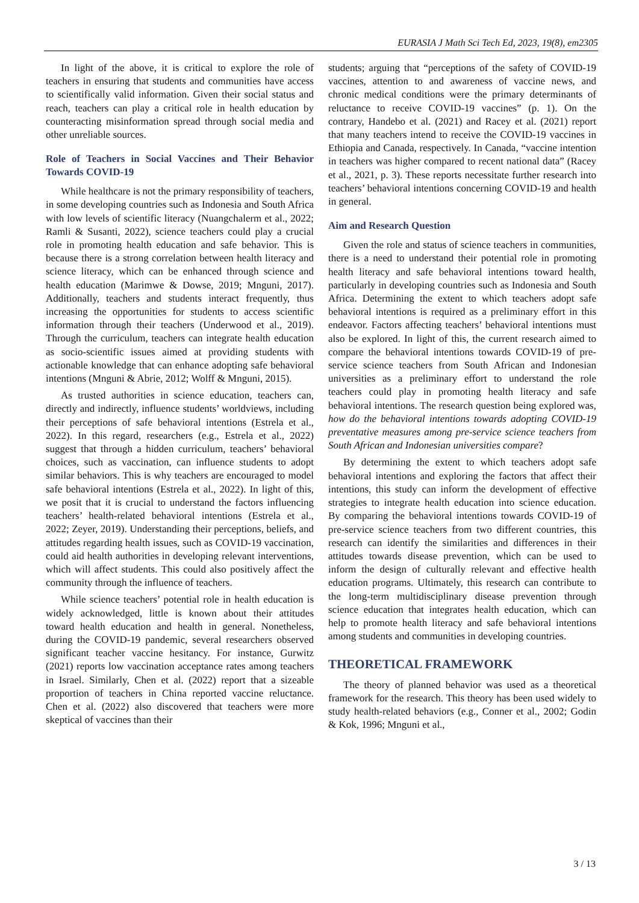EURASIA J Math Sci Tech Ed, 2023, 19(8), em2305
In light of the above, it is critical to explore the role of teachers in ensuring that students and communities have access to scientifically valid information. Given their social status and reach, teachers can play a critical role in health education by counteracting misinformation spread through social media and other unreliable sources.
Role of Teachers in Social Vaccines and Their Behavior Towards COVID-19
While healthcare is not the primary responsibility of teachers, in some developing countries such as Indonesia and South Africa with low levels of scientific literacy (Nuangchalerm et al., 2022; Ramli & Susanti, 2022), science teachers could play a crucial role in promoting health education and safe behavior. This is because there is a strong correlation between health literacy and science literacy, which can be enhanced through science and health education (Marimwe & Dowse, 2019; Mnguni, 2017). Additionally, teachers and students interact frequently, thus increasing the opportunities for students to access scientific information through their teachers (Underwood et al., 2019). Through the curriculum, teachers can integrate health education as socio-scientific issues aimed at providing students with actionable knowledge that can enhance adopting safe behavioral intentions (Mnguni & Abrie, 2012; Wolff & Mnguni, 2015).
As trusted authorities in science education, teachers can, directly and indirectly, influence students’ worldviews, including their perceptions of safe behavioral intentions (Estrela et al., 2022). In this regard, researchers (e.g., Estrela et al., 2022) suggest that through a hidden curriculum, teachers’ behavioral choices, such as vaccination, can influence students to adopt similar behaviors. This is why teachers are encouraged to model safe behavioral intentions (Estrela et al., 2022). In light of this, we posit that it is crucial to understand the factors influencing teachers’ health-related behavioral intentions (Estrela et al., 2022; Zeyer, 2019). Understanding their perceptions, beliefs, and attitudes regarding health issues, such as COVID-19 vaccination, could aid health authorities in developing relevant interventions, which will affect students. This could also positively affect the community through the influence of teachers.
While science teachers’ potential role in health education is widely acknowledged, little is known about their attitudes toward health education and health in general. Nonetheless, during the COVID-19 pandemic, several researchers observed significant teacher vaccine hesitancy. For instance, Gurwitz (2021) reports low vaccination acceptance rates among teachers in Israel. Similarly, Chen et al. (2022) report that a sizeable proportion of teachers in China reported vaccine reluctance. Chen et al. (2022) also discovered that teachers were more skeptical of vaccines than their
students; arguing that “perceptions of the safety of COVID-19 vaccines, attention to and awareness of vaccine news, and chronic medical conditions were the primary determinants of reluctance to receive COVID-19 vaccines” (p. 1). On the contrary, Handebo et al. (2021) and Racey et al. (2021) report that many teachers intend to receive the COVID-19 vaccines in Ethiopia and Canada, respectively. In Canada, “vaccine intention in teachers was higher compared to recent national data” (Racey et al., 2021, p. 3). These reports necessitate further research into teachers’ behavioral intentions concerning COVID-19 and health in general.
Aim and Research Question
Given the role and status of science teachers in communities, there is a need to understand their potential role in promoting health literacy and safe behavioral intentions toward health, particularly in developing countries such as Indonesia and South Africa. Determining the extent to which teachers adopt safe behavioral intentions is required as a preliminary effort in this endeavor. Factors affecting teachers’ behavioral intentions must also be explored. In light of this, the current research aimed to compare the behavioral intentions towards COVID-19 of pre-service science teachers from South African and Indonesian universities as a preliminary effort to understand the role teachers could play in promoting health literacy and safe behavioral intentions. The research question being explored was, how do the behavioral intentions towards adopting COVID-19 preventative measures among pre-service science teachers from South African and Indonesian universities compare?
By determining the extent to which teachers adopt safe behavioral intentions and exploring the factors that affect their intentions, this study can inform the development of effective strategies to integrate health education into science education. By comparing the behavioral intentions towards COVID-19 of pre-service science teachers from two different countries, this research can identify the similarities and differences in their attitudes towards disease prevention, which can be used to inform the design of culturally relevant and effective health education programs. Ultimately, this research can contribute to the long-term multidisciplinary disease prevention through science education that integrates health education, which can help to promote health literacy and safe behavioral intentions among students and communities in developing countries.
THEORETICAL FRAMEWORK
The theory of planned behavior was used as a theoretical framework for the research. This theory has been used widely to study health-related behaviors (e.g., Conner et al., 2002; Godin & Kok, 1996; Mnguni et al.,
3 / 13